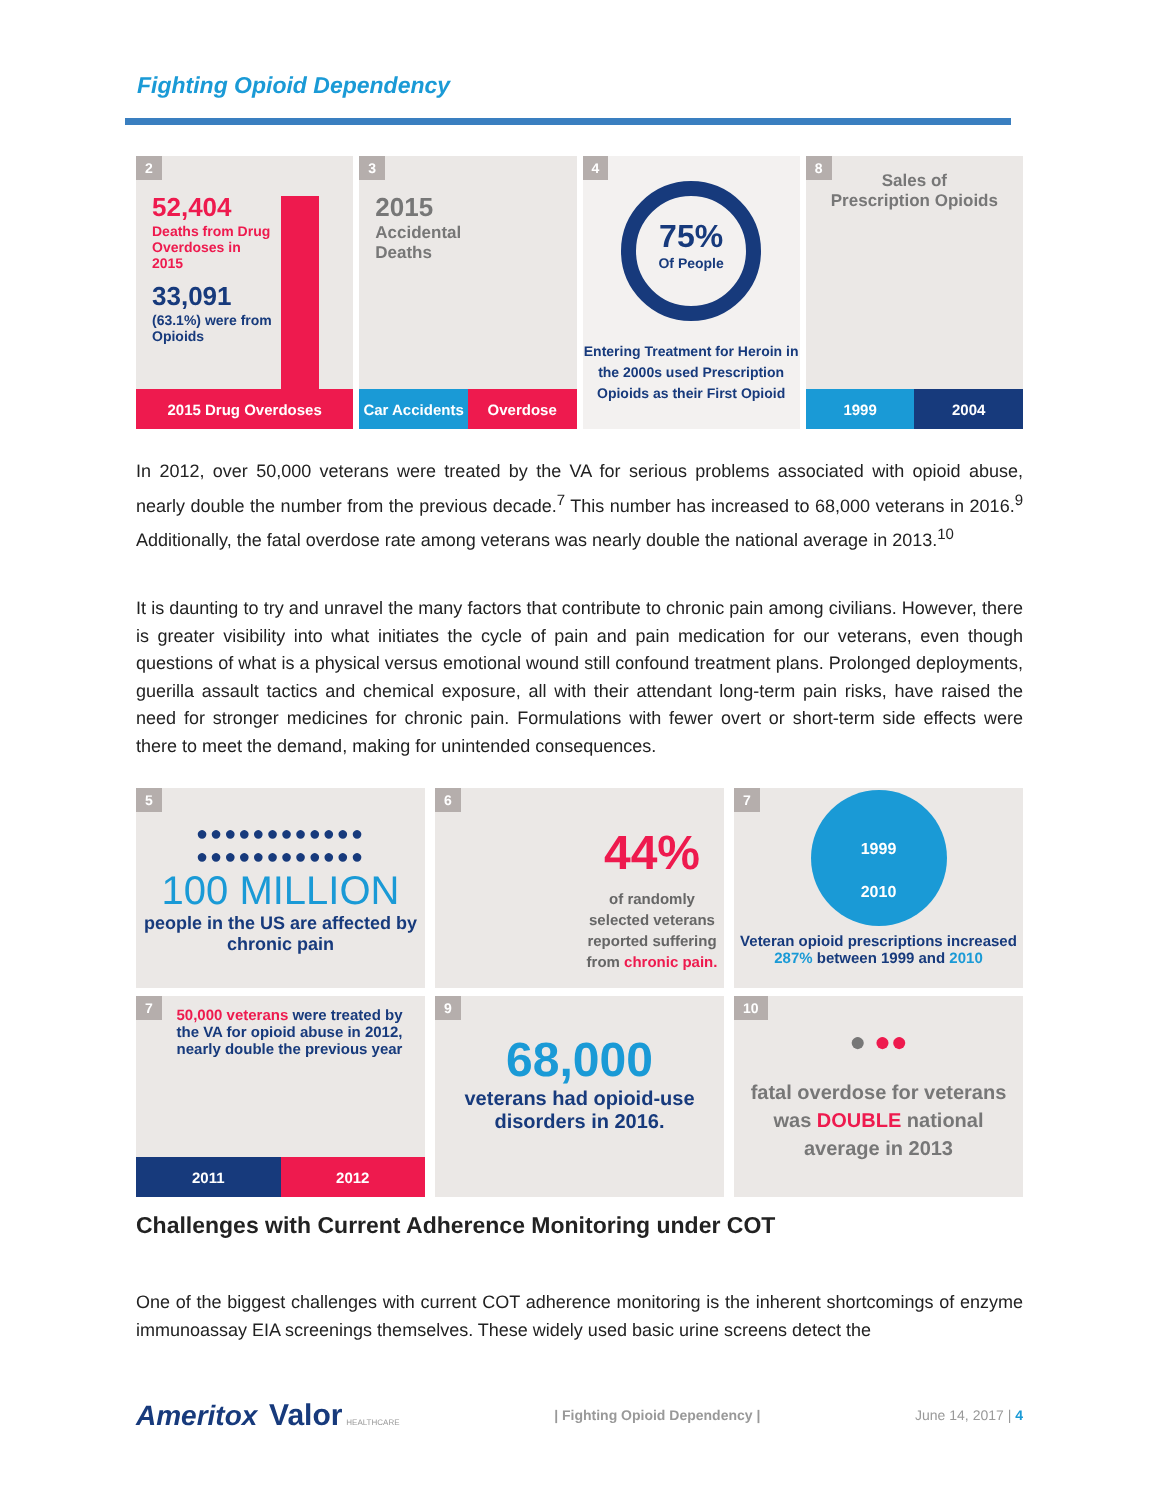Fighting Opioid Dependency
2
52,404
Deaths from Drug Overdoses in 2015
33,091
(63.1%) were from Opioids
2015 Drug Overdoses
3
2015
Accidental
Deaths
Car Accidents Overdose
4
75%
Of People
Entering Treatment for Heroin in the 2000s used Prescription Opioids as their First Opioid
8
Sales of
Prescription Opioids
1999 2004
In 2012, over 50,000 veterans were treated by the VA for serious problems associated with opioid abuse, nearly double the number from the previous decade.<sup>7</sup> This number has increased to 68,000 veterans in 2016.<sup>9</sup> Additionally, the fatal overdose rate among veterans was nearly double the national average in 2013.<sup>10</sup>
It is daunting to try and unravel the many factors that contribute to chronic pain among civilians. However, there is greater visibility into what initiates the cycle of pain and pain medication for our veterans, even though questions of what is a physical versus emotional wound still confound treatment plans. Prolonged deployments, guerilla assault tactics and chemical exposure, all with their attendant long-term pain risks, have raised the need for stronger medicines for chronic pain. Formulations with fewer overt or short-term side effects were there to meet the demand, making for unintended consequences.
5
●●●●●●●●●●●●
●●●●●●●●●●●●
100 MILLION
people in the US are affected by chronic pain
6
44%
of randomly selected veterans reported suffering from chronic pain.
7
1999
2010
Veteran opioid prescriptions increased 287% between 1999 and 2010
7
50,000 veterans were treated by the VA for opioid abuse in 2012, nearly double the previous year
2011 2012
9
68,000
veterans had opioid-use disorders in 2016.
10
● ●●
fatal overdose for veterans was DOUBLE national average in 2013
Challenges with Current Adherence Monitoring under COT
One of the biggest challenges with current COT adherence monitoring is the inherent shortcomings of enzyme immunoassay EIA screenings themselves. These widely used basic urine screens detect the
Ameritox Valor HEALTHCARE | Fighting Opioid Dependency | June 14, 2017 | 4